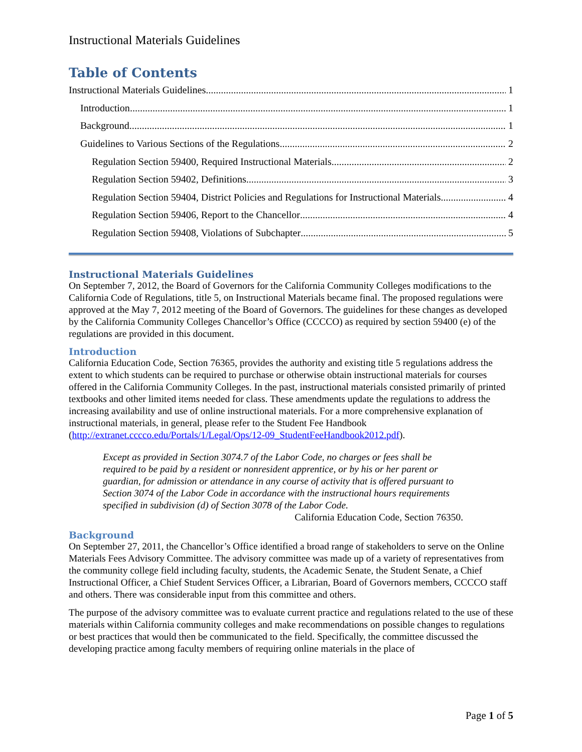Instructional Materials Guidelines
Table of Contents
Instructional Materials Guidelines 1
Introduction 1
Background 1
Guidelines to Various Sections of the Regulations 2
Regulation Section 59400, Required Instructional Materials 2
Regulation Section 59402, Definitions 3
Regulation Section 59404, District Policies and Regulations for Instructional Materials 4
Regulation Section 59406, Report to the Chancellor 4
Regulation Section 59408, Violations of Subchapter 5
Instructional Materials Guidelines
On September 7, 2012, the Board of Governors for the California Community Colleges modifications to the California Code of Regulations, title 5, on Instructional Materials became final. The proposed regulations were approved at the May 7, 2012 meeting of the Board of Governors. The guidelines for these changes as developed by the California Community Colleges Chancellor’s Office (CCCCO) as required by section 59400 (e) of the regulations are provided in this document.
Introduction
California Education Code, Section 76365, provides the authority and existing title 5 regulations address the extent to which students can be required to purchase or otherwise obtain instructional materials for courses offered in the California Community Colleges. In the past, instructional materials consisted primarily of printed textbooks and other limited items needed for class. These amendments update the regulations to address the increasing availability and use of online instructional materials. For a more comprehensive explanation of instructional materials, in general, please refer to the Student Fee Handbook (http://extranet.cccco.edu/Portals/1/Legal/Ops/12-09_StudentFeeHandbook2012.pdf).
Except as provided in Section 3074.7 of the Labor Code, no charges or fees shall be required to be paid by a resident or nonresident apprentice, or by his or her parent or guardian, for admission or attendance in any course of activity that is offered pursuant to Section 3074 of the Labor Code in accordance with the instructional hours requirements specified in subdivision (d) of Section 3078 of the Labor Code.
California Education Code, Section 76350.
Background
On September 27, 2011, the Chancellor’s Office identified a broad range of stakeholders to serve on the Online Materials Fees Advisory Committee. The advisory committee was made up of a variety of representatives from the community college field including faculty, students, the Academic Senate, the Student Senate, a Chief Instructional Officer, a Chief Student Services Officer, a Librarian, Board of Governors members, CCCCO staff and others. There was considerable input from this committee and others.
The purpose of the advisory committee was to evaluate current practice and regulations related to the use of these materials within California community colleges and make recommendations on possible changes to regulations or best practices that would then be communicated to the field. Specifically, the committee discussed the developing practice among faculty members of requiring online materials in the place of
Page 1 of 5